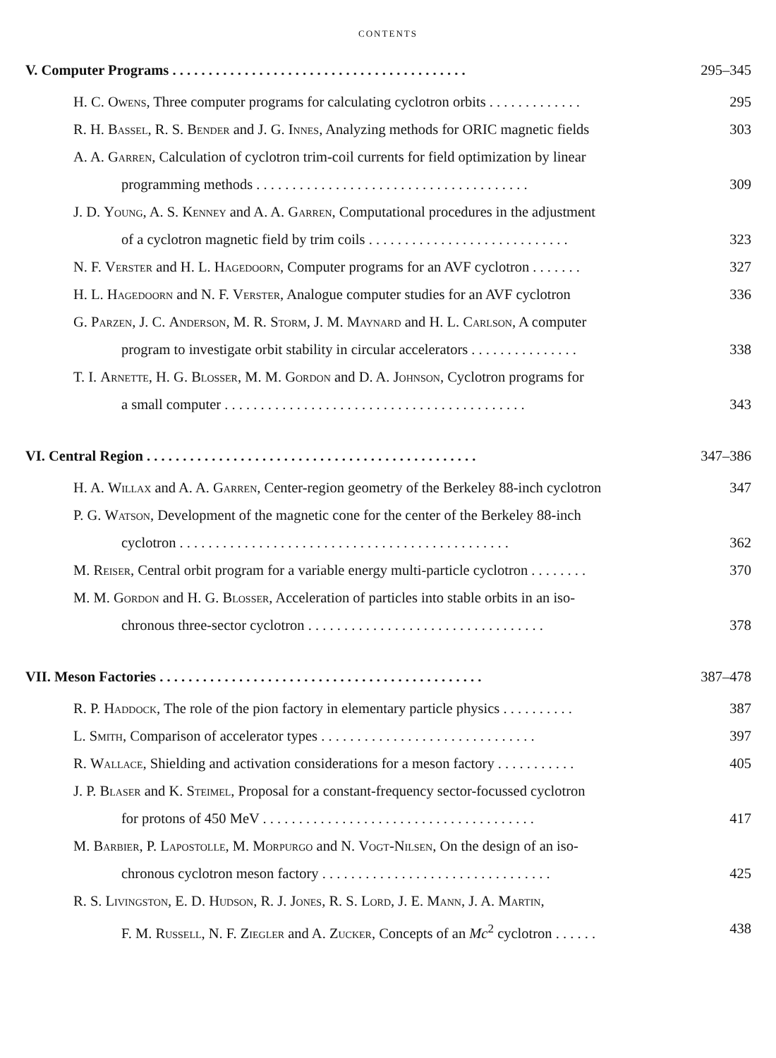CONTENTS
V. Computer Programs . . . . . . . . . . . . . . . . . . . . . . . . . . . . . . . . . . . . . . . . . 295–345
H. C. Owens, Three computer programs for calculating cyclotron orbits . . . . . . . . . . . . . 295
R. H. Bassel, R. S. Bender and J. G. Innes, Analyzing methods for ORIC magnetic fields 303
A. A. Garren, Calculation of cyclotron trim-coil currents for field optimization by linear
programming methods . . . . . . . . . . . . . . . . . . . . . . . . . . . . . . . . . . . . . . 309
J. D. Young, A. S. Kenney and A. A. Garren, Computational procedures in the adjustment
of a cyclotron magnetic field by trim coils . . . . . . . . . . . . . . . . . . . . . . . . . . . . 323
N. F. Verster and H. L. Hagedoorn, Computer programs for an AVF cyclotron . . . . . . . 327
H. L. Hagedoorn and N. F. Verster, Analogue computer studies for an AVF cyclotron 336
G. Parzen, J. C. Anderson, M. R. Storm, J. M. Maynard and H. L. Carlson, A computer
program to investigate orbit stability in circular accelerators . . . . . . . . . . . . . . . 338
T. I. Arnette, H. G. Blosser, M. M. Gordon and D. A. Johnson, Cyclotron programs for
a small computer . . . . . . . . . . . . . . . . . . . . . . . . . . . . . . . . . . . . . . . . . . 343
VI. Central Region . . . . . . . . . . . . . . . . . . . . . . . . . . . . . . . . . . . . . . . . . . . . . . 347–386
H. A. Willax and A. A. Garren, Center-region geometry of the Berkeley 88-inch cyclotron 347
P. G. Watson, Development of the magnetic cone for the center of the Berkeley 88-inch
cyclotron . . . . . . . . . . . . . . . . . . . . . . . . . . . . . . . . . . . . . . . . . . . . . . 362
M. Reiser, Central orbit program for a variable energy multi-particle cyclotron . . . . . . . . 370
M. M. Gordon and H. G. Blosser, Acceleration of particles into stable orbits in an iso-
chronous three-sector cyclotron . . . . . . . . . . . . . . . . . . . . . . . . . . . . . . . . . 378
VII. Meson Factories . . . . . . . . . . . . . . . . . . . . . . . . . . . . . . . . . . . . . . . . . . . . . 387–478
R. P. Haddock, The role of the pion factory in elementary particle physics . . . . . . . . . . 387
L. Smith, Comparison of accelerator types . . . . . . . . . . . . . . . . . . . . . . . . . . . . . . 397
R. Wallace, Shielding and activation considerations for a meson factory . . . . . . . . . . . 405
J. P. Blaser and K. Steimel, Proposal for a constant-frequency sector-focussed cyclotron
for protons of 450 MeV . . . . . . . . . . . . . . . . . . . . . . . . . . . . . . . . . . . . . . 417
M. Barbier, P. Lapostolle, M. Morpurgo and N. Vogt-Nilsen, On the design of an iso-
chronous cyclotron meson factory . . . . . . . . . . . . . . . . . . . . . . . . . . . . . . . . 425
R. S. Livingston, E. D. Hudson, R. J. Jones, R. S. Lord, J. E. Mann, J. A. Martin,
F. M. Russell, N. F. Ziegler and A. Zucker, Concepts of an Mc<sup>2</sup> cyclotron . . . . . . 438